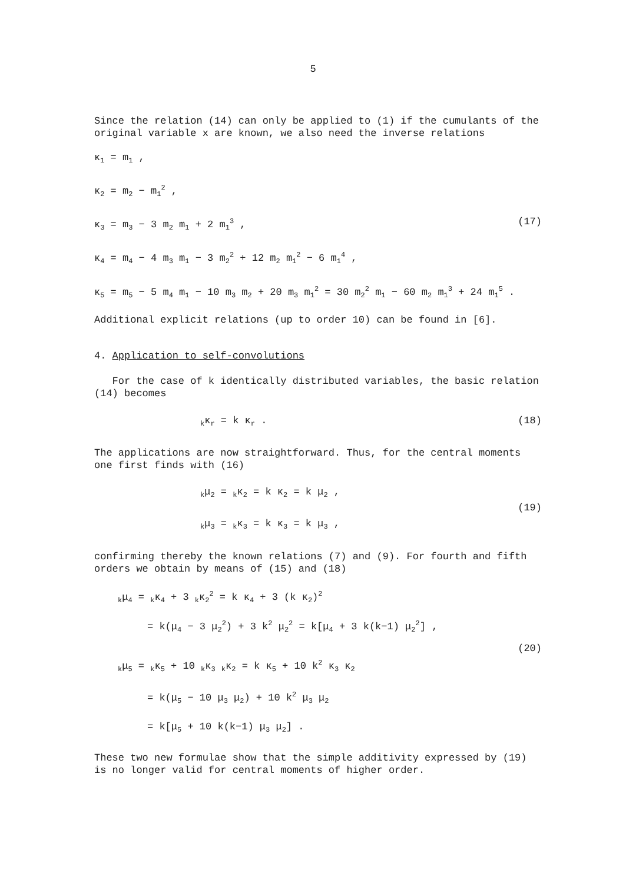5
Since the relation (14) can only be applied to (1) if the cumulants of the original variable x are known, we also need the inverse relations
κ<sub>1</sub> = m<sub>1</sub> ,
κ<sub>2</sub> = m<sub>2</sub> − m<sub>1</sub><sup>2</sup> ,
κ<sub>3</sub> = m<sub>3</sub> − 3 m<sub>2</sub> m<sub>1</sub> + 2 m<sub>1</sub><sup>3</sup> , (17)
κ<sub>4</sub> = m<sub>4</sub> − 4 m<sub>3</sub> m<sub>1</sub> − 3 m<sub>2</sub><sup>2</sup> + 12 m<sub>2</sub> m<sub>1</sub><sup>2</sup> − 6 m<sub>1</sub><sup>4</sup> ,
κ<sub>5</sub> = m<sub>5</sub> − 5 m<sub>4</sub> m<sub>1</sub> − 10 m<sub>3</sub> m<sub>2</sub> + 20 m<sub>3</sub> m<sub>1</sub><sup>2</sup> = 30 m<sub>2</sub><sup>2</sup> m<sub>1</sub> − 60 m<sub>2</sub> m<sub>1</sub><sup>3</sup> + 24 m<sub>1</sub><sup>5</sup> .
Additional explicit relations (up to order 10) can be found in [6].
4. Application to self-convolutions
For the case of k identically distributed variables, the basic relation (14) becomes
<sub>k</sub>κ<sub>r</sub> = k κ<sub>r</sub> . (18)
The applications are now straightforward. Thus, for the central moments one first finds with (16)
<sub>k</sub>μ<sub>2</sub> = <sub>k</sub>κ<sub>2</sub> = k κ<sub>2</sub> = k μ<sub>2</sub> ,
(19)
<sub>k</sub>μ<sub>3</sub> = <sub>k</sub>κ<sub>3</sub> = k κ<sub>3</sub> = k μ<sub>3</sub> ,
confirming thereby the known relations (7) and (9). For fourth and fifth orders we obtain by means of (15) and (18)
<sub>k</sub>μ<sub>4</sub> = <sub>k</sub>κ<sub>4</sub> + 3 <sub>k</sub>κ<sub>2</sub><sup>2</sup> = k κ<sub>4</sub> + 3 (k κ<sub>2</sub>)<sup>2</sup>
= k(μ<sub>4</sub> − 3 μ<sub>2</sub><sup>2</sup>) + 3 k<sup>2</sup> μ<sub>2</sub><sup>2</sup> = k[μ<sub>4</sub> + 3 k(k−1) μ<sub>2</sub><sup>2</sup>] ,
(20)
<sub>k</sub>μ<sub>5</sub> = <sub>k</sub>κ<sub>5</sub> + 10 <sub>k</sub>κ<sub>3</sub> <sub>k</sub>κ<sub>2</sub> = k κ<sub>5</sub> + 10 k<sup>2</sup> κ<sub>3</sub> κ<sub>2</sub>
= k(μ<sub>5</sub> − 10 μ<sub>3</sub> μ<sub>2</sub>) + 10 k<sup>2</sup> μ<sub>3</sub> μ<sub>2</sub>
= k[μ<sub>5</sub> + 10 k(k−1) μ<sub>3</sub> μ<sub>2</sub>] .
These two new formulae show that the simple additivity expressed by (19) is no longer valid for central moments of higher order.